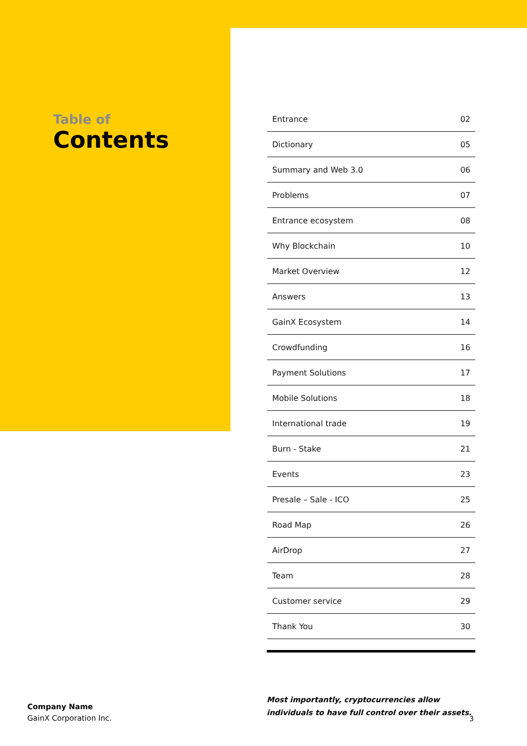Table of
Contents
| Entrance | 02 |
| Dictionary | 05 |
| Summary and Web 3.0 | 06 |
| Problems | 07 |
| Entrance ecosystem | 08 |
| Why Blockchain | 10 |
| Market Overview | 12 |
| Answers | 13 |
| GainX Ecosystem | 14 |
| Crowdfunding | 16 |
| Payment Solutions | 17 |
| Mobile Solutions | 18 |
| International trade | 19 |
| Burn - Stake | 21 |
| Events | 23 |
| Presale – Sale - ICO | 25 |
| Road Map | 26 |
| AirDrop | 27 |
| Team | 28 |
| Customer service | 29 |
| Thank You | 30 |
Company Name
GainX Corporation Inc.
Most importantly, cryptocurrencies allow individuals to have full control over their assets.
3